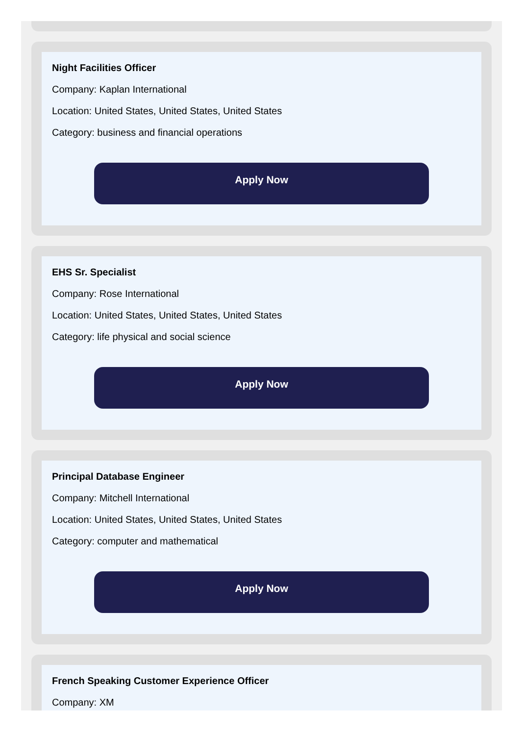Night Facilities Officer
Company: Kaplan International
Location: United States, United States, United States
Category: business and financial operations
Apply Now
EHS Sr. Specialist
Company: Rose International
Location: United States, United States, United States
Category: life physical and social science
Apply Now
Principal Database Engineer
Company: Mitchell International
Location: United States, United States, United States
Category: computer and mathematical
Apply Now
French Speaking Customer Experience Officer
Company: XM